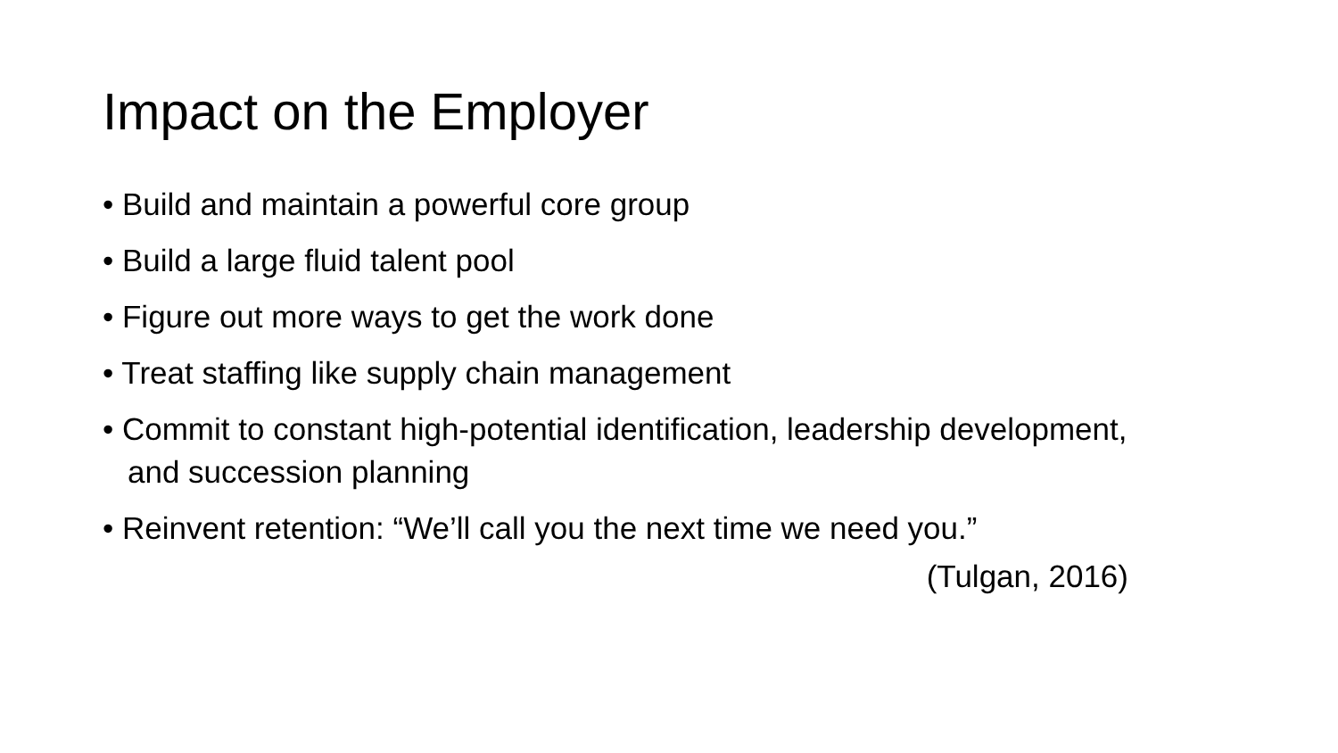Impact on the Employer
• Build and maintain a powerful core group
• Build a large fluid talent pool
• Figure out more ways to get the work done
• Treat staffing like supply chain management
• Commit to constant high-potential identification, leadership development, and succession planning
• Reinvent retention: “We’ll call you the next time we need you.”
(Tulgan, 2016)